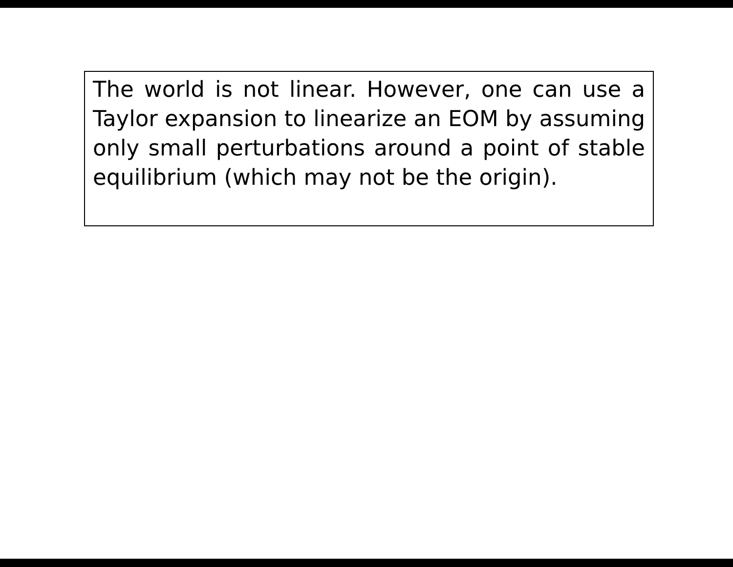The world is not linear. However, one can use a Taylor expansion to linearize an EOM by assuming only small perturbations around a point of stable equilibrium (which may not be the origin).